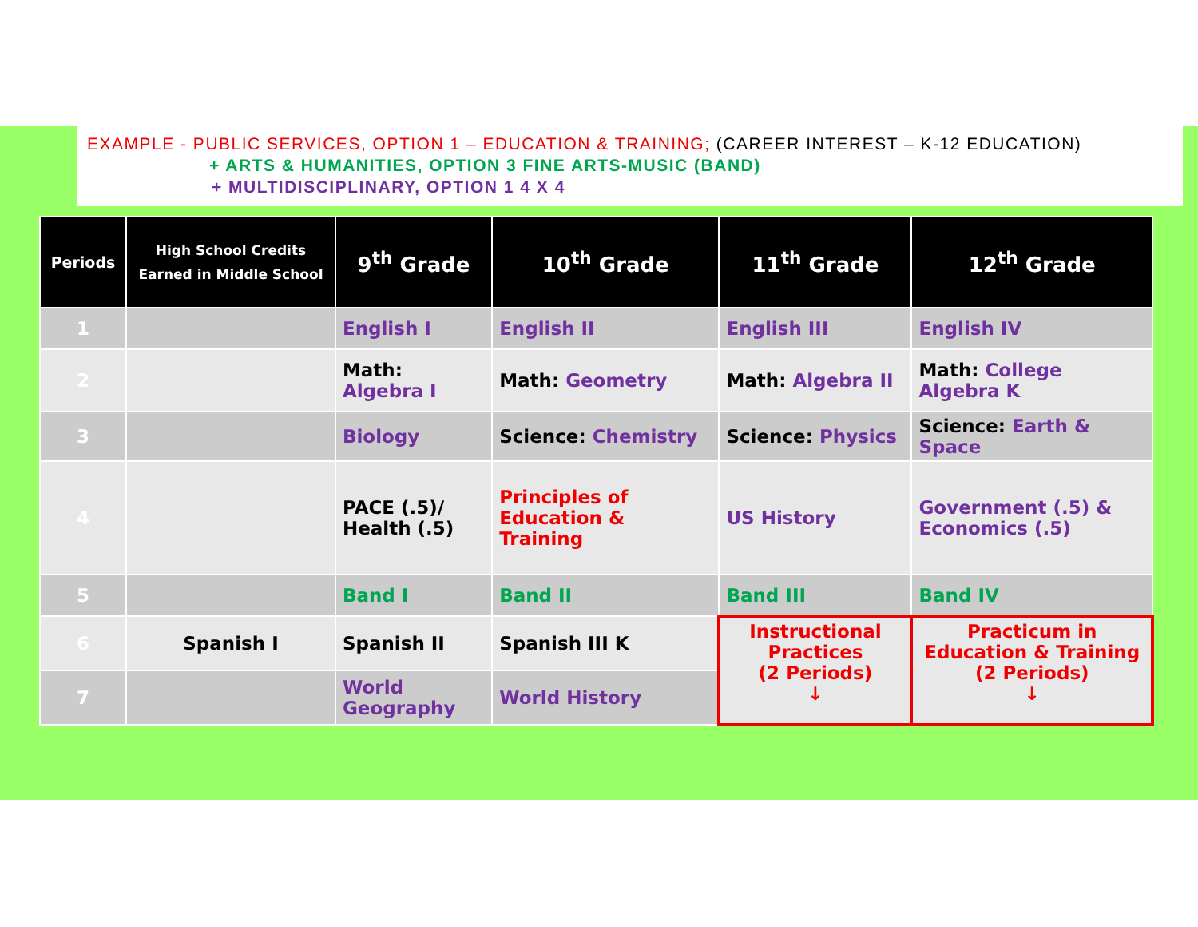EXAMPLE - PUBLIC SERVICES, OPTION 1 – EDUCATION & TRAINING; (CAREER INTEREST – K-12 EDUCATION)
+ ARTS & HUMANITIES, OPTION 3 FINE ARTS-MUSIC (BAND)
+ MULTIDISCIPLINARY, OPTION 1 4 X 4
| Periods | High School Credits Earned in Middle School | 9<sup>th</sup> Grade | 10<sup>th</sup> Grade | 11<sup>th</sup> Grade | 12<sup>th</sup> Grade |
| --- | --- | --- | --- | --- | --- |
| 1 | | English I | English II | English III | English IV |
| 2 | | Math: Algebra I | Math: Geometry | Math: Algebra II | Math: College Algebra K |
| 3 | | Biology | Science: Chemistry | Science: Physics | Science: Earth & Space |
| 4 | | PACE (.5)/ Health (.5) | Principles of Education & Training | US History | Government (.5) & Economics (.5) |
| 5 | | Band I | Band II | Band III | Band IV |
| 6 | Spanish I | Spanish II | Spanish III K | Instructional Practices (2 Periods) ↓ | Practicum in Education & Training (2 Periods) ↓ |
| 7 | | World Geography | World History | | |